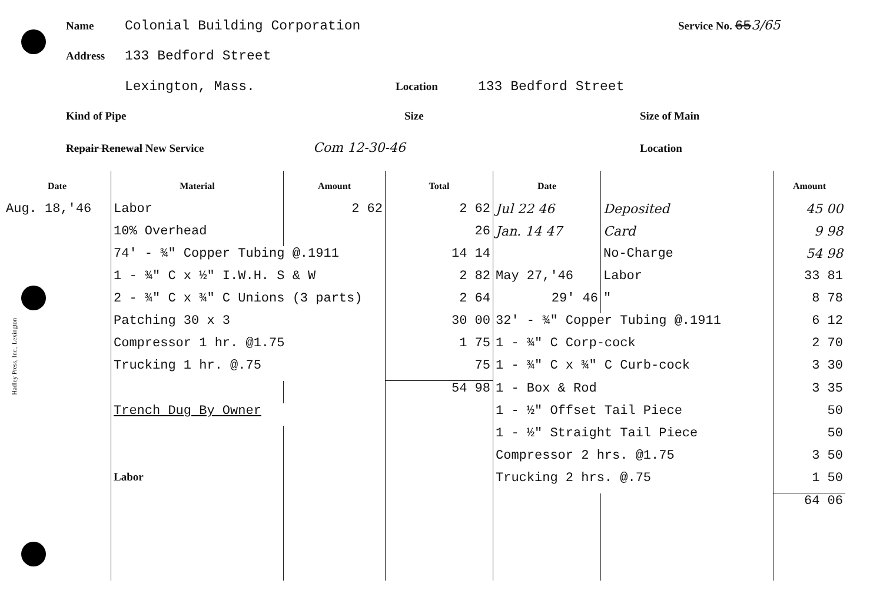Hadley Press, Inc., Lexington
Name Colonial Building Corporation Service No. 65 3/65
Address 133 Bedford Street
Lexington, Mass. Location 133 Bedford Street
Kind of Pipe Size Size of Main
Repair Renewal New Service Com 12-30-46 Location
| Date | Material | Amount | Total | Date | | Amount |
| --- | --- | --- | --- | --- | --- | --- |
| Aug. 18,'46 | Labor | 2 62 | 2 62 | Jul 22 46 | Deposited | 45 00 |
| | 10% Overhead | | 26 | Jan. 14 47 | Card | 9 98 |
| | 74' - ¾" Copper Tubing @.1911 | | 14 14 | | No-Charge | 54 98 |
| | 1 - ¾" C x ½" I.W.H. S & W | | 2 82 | May 27,'46 | Labor | 33 81 |
| | 2 - ¾" C x ¾" C Unions (3 parts) | | 2 64 | 29' 46 | " | 8 78 |
| | Patching 30 x 3 | | 30 00 | 32' - ¾" Copper Tubing @.1911 | | 6 12 |
| | Compressor 1 hr. @1.75 | | 1 75 | 1 - ¾" C Corp-cock | | 2 70 |
| | Trucking 1 hr. @.75 | | 75 | 1 - ¾" C x ¾" C Curb-cock | | 3 30 |
| | | | 54 98 | 1 - Box & Rod | | 3 35 |
| | Trench Dug By Owner | | | 1 - ½" Offset Tail Piece | | 50 |
| | | | | 1 - ½" Straight Tail Piece | | 50 |
| | | | | Compressor 2 hrs. @1.75 | | 3 50 |
| | Labor | | | Trucking 2 hrs. @.75 | | 1 50 |
| | | | | | | 64 06 |